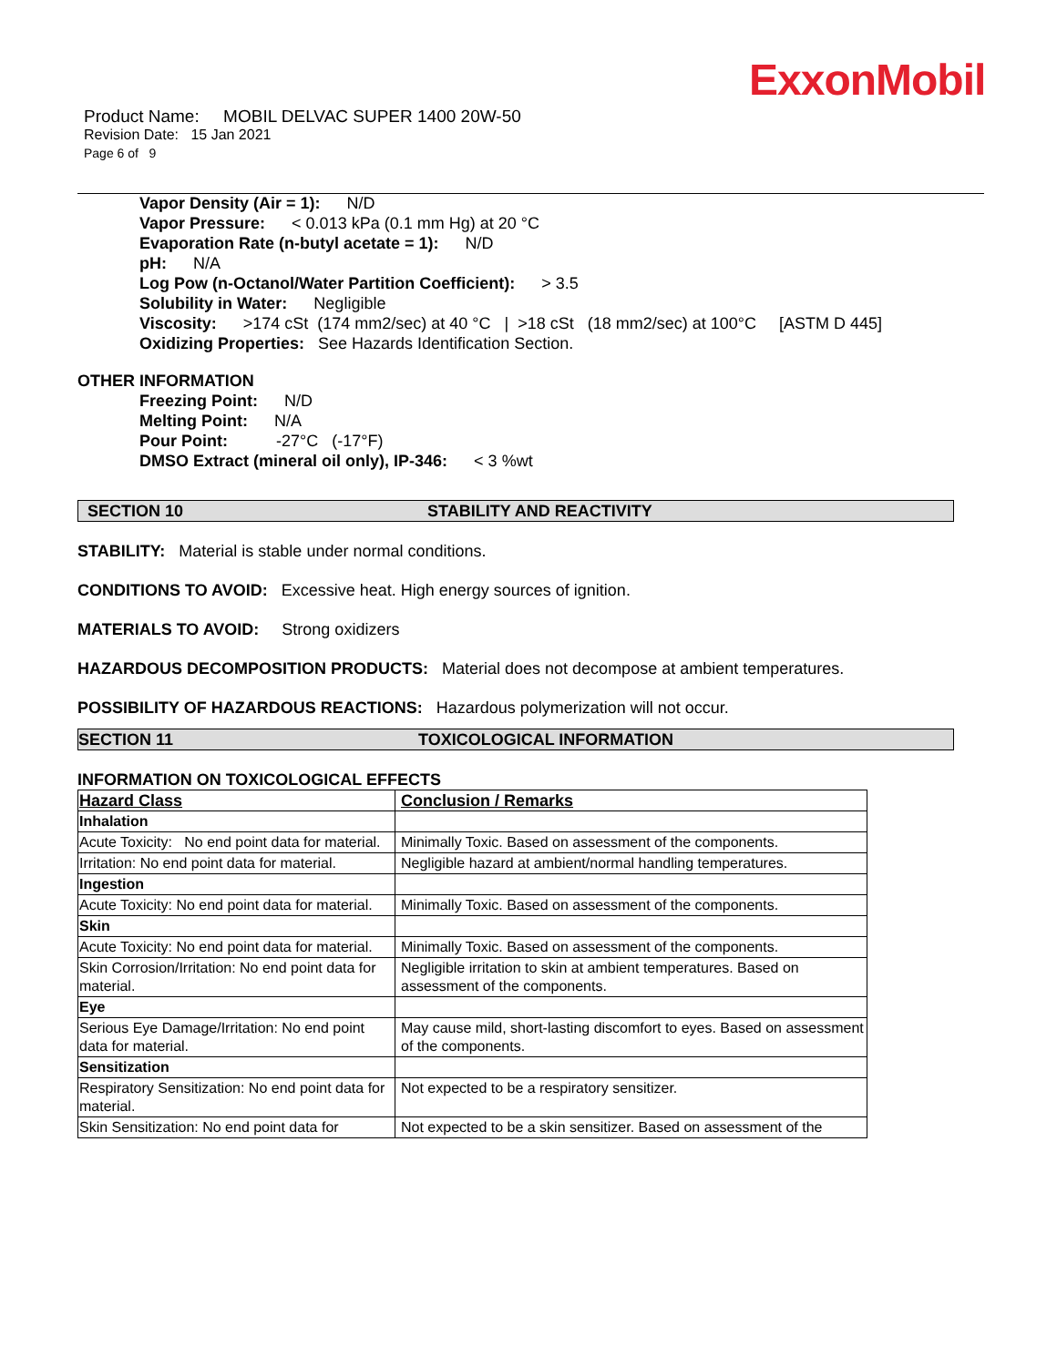ExxonMobil
Product Name: MOBIL DELVAC SUPER 1400 20W-50
Revision Date: 15 Jan 2021
Page 6 of 9
Vapor Density (Air = 1): N/D
Vapor Pressure: < 0.013 kPa (0.1 mm Hg) at 20 °C
Evaporation Rate (n-butyl acetate = 1): N/D
pH: N/A
Log Pow (n-Octanol/Water Partition Coefficient): > 3.5
Solubility in Water: Negligible
Viscosity: >174 cSt (174 mm2/sec) at 40 °C | >18 cSt (18 mm2/sec) at 100°C [ASTM D 445]
Oxidizing Properties: See Hazards Identification Section.
OTHER INFORMATION
Freezing Point: N/D
Melting Point: N/A
Pour Point: -27°C (-17°F)
DMSO Extract (mineral oil only), IP-346: < 3 %wt
SECTION 10 STABILITY AND REACTIVITY
STABILITY: Material is stable under normal conditions.
CONDITIONS TO AVOID: Excessive heat. High energy sources of ignition.
MATERIALS TO AVOID: Strong oxidizers
HAZARDOUS DECOMPOSITION PRODUCTS: Material does not decompose at ambient temperatures.
POSSIBILITY OF HAZARDOUS REACTIONS: Hazardous polymerization will not occur.
SECTION 11 TOXICOLOGICAL INFORMATION
INFORMATION ON TOXICOLOGICAL EFFECTS
| Hazard Class | Conclusion / Remarks |
| --- | --- |
| Inhalation | |
| Acute Toxicity: No end point data for material. | Minimally Toxic. Based on assessment of the components. |
| Irritation: No end point data for material. | Negligible hazard at ambient/normal handling temperatures. |
| Ingestion | |
| Acute Toxicity: No end point data for material. | Minimally Toxic. Based on assessment of the components. |
| Skin | |
| Acute Toxicity: No end point data for material. | Minimally Toxic. Based on assessment of the components. |
| Skin Corrosion/Irritation: No end point data for material. | Negligible irritation to skin at ambient temperatures. Based on assessment of the components. |
| Eye | |
| Serious Eye Damage/Irritation: No end point data for material. | May cause mild, short-lasting discomfort to eyes. Based on assessment of the components. |
| Sensitization | |
| Respiratory Sensitization: No end point data for material. | Not expected to be a respiratory sensitizer. |
| Skin Sensitization: No end point data for | Not expected to be a skin sensitizer. Based on assessment of the |